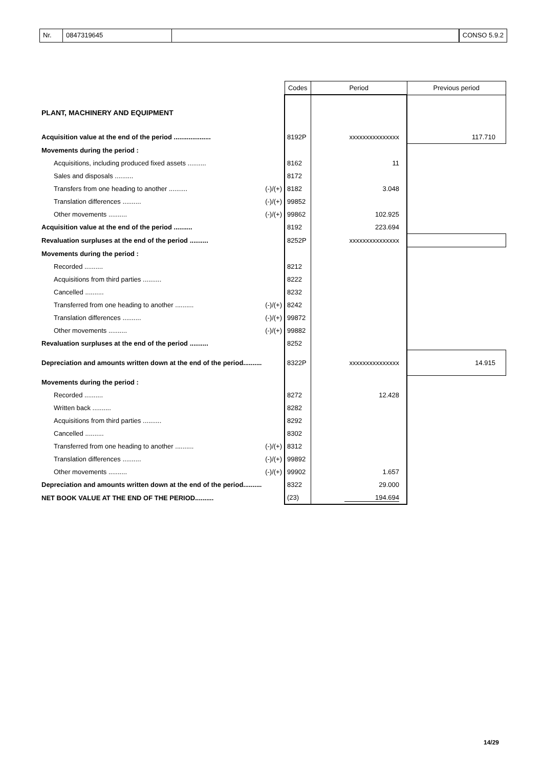Nr. 0847319645 CONSO 5.9.2
| | | Codes | Period | Previous period |
| --- | --- | --- | --- | --- |
| PLANT, MACHINERY AND EQUIPMENT | | | | |
| Acquisition value at the end of the period .................... | | 8192P | xxxxxxxxxxxxxxx | 117.710 |
| Movements during the period : | | | | |
| Acquisitions, including produced fixed assets .......... | | 8162 | 11 | |
| Sales and disposals .......... | | 8172 | | |
| Transfers from one heading to another .......... | (-)/(+) | 8182 | 3.048 | |
| Translation differences .......... | (-)/(+) | 99852 | | |
| Other movements .......... | (-)/(+) | 99862 | 102.925 | |
| Acquisition value at the end of the period .......... | | 8192 | 223.694 | |
| Revaluation surpluses at the end of the period .......... | | 8252P | xxxxxxxxxxxxxxx | |
| Movements during the period : | | | | |
| Recorded .......... | | 8212 | | |
| Acquisitions from third parties .......... | | 8222 | | |
| Cancelled .......... | | 8232 | | |
| Transferred from one heading to another .......... | (-)/(+) | 8242 | | |
| Translation differences .......... | (-)/(+) | 99872 | | |
| Other movements .......... | (-)/(+) | 99882 | | |
| Revaluation surpluses at the end of the period .......... | | 8252 | | |
| Depreciation and amounts written down at the end of the period.......... | | 8322P | xxxxxxxxxxxxxxx | 14.915 |
| Movements during the period : | | | | |
| Recorded .......... | | 8272 | 12.428 | |
| Written back .......... | | 8282 | | |
| Acquisitions from third parties .......... | | 8292 | | |
| Cancelled .......... | | 8302 | | |
| Transferred from one heading to another .......... | (-)/(+) | 8312 | | |
| Translation differences .......... | (-)/(+) | 99892 | | |
| Other movements .......... | (-)/(+) | 99902 | 1.657 | |
| Depreciation and amounts written down at the end of the period.......... | | 8322 | 29.000 | |
| NET BOOK VALUE AT THE END OF THE PERIOD.......... | | (23) | 194.694 | |
14/29